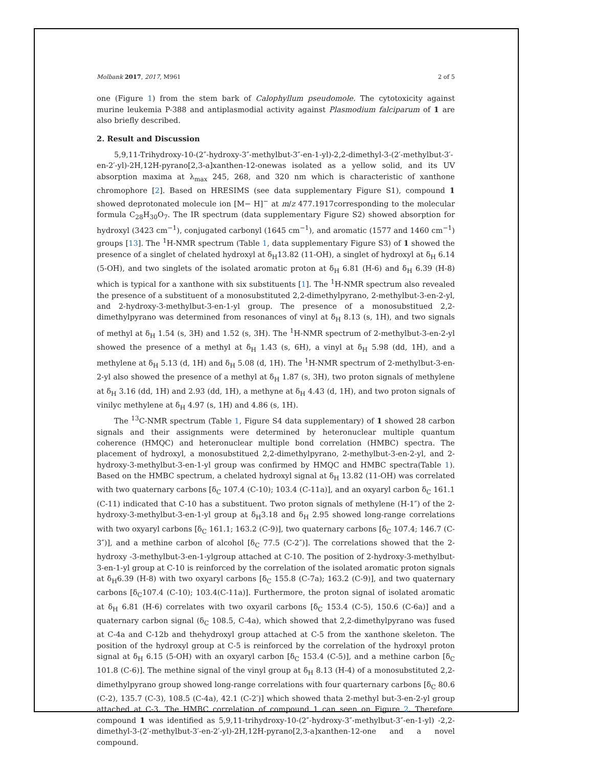Molbank 2017, 2017, M961 2 of 5
one (Figure 1) from the stem bark of Calophyllum pseudomole. The cytotoxicity against murine leukemia P-388 and antiplasmodial activity against Plasmodium falciparum of 1 are also briefly described.
2. Result and Discussion
5,9,11-Trihydroxy-10-(2″-hydroxy-3″-methylbut-3″-en-1-yl)-2,2-dimethyl-3-(2′-methylbut-3′-en-2′-yl)-2H,12H-pyrano[2,3-a]xanthen-12-onewas isolated as a yellow solid, and its UV absorption maxima at λ<sub>max</sub> 245, 268, and 320 nm which is characteristic of xanthone chromophore [2]. Based on HRESIMS (see data supplementary Figure S1), compound 1 showed deprotonated molecule ion [M− H]<sup>−</sup> at m/z 477.1917corresponding to the molecular formula C<sub>28</sub>H<sub>30</sub>O<sub>7</sub>. The IR spectrum (data supplementary Figure S2) showed absorption for hydroxyl (3423 cm<sup>−1</sup>), conjugated carbonyl (1645 cm<sup>−1</sup>), and aromatic (1577 and 1460 cm<sup>−1</sup>) groups [13]. The <sup>1</sup>H-NMR spectrum (Table 1, data supplementary Figure S3) of 1 showed the presence of a singlet of chelated hydroxyl at δ<sub>H</sub>13.82 (11-OH), a singlet of hydroxyl at δ<sub>H</sub> 6.14 (5-OH), and two singlets of the isolated aromatic proton at δ<sub>H</sub> 6.81 (H-6) and δ<sub>H</sub> 6.39 (H-8) which is typical for a xanthone with six substituents [1]. The <sup>1</sup>H-NMR spectrum also revealed the presence of a substituent of a monosubstituted 2,2-dimethylpyrano, 2-methylbut-3-en-2-yl, and 2-hydroxy-3-methylbut-3-en-1-yl group. The presence of a monosubstitued 2,2-dimethylpyrano was determined from resonances of vinyl at δ<sub>H</sub> 8.13 (s, 1H), and two signals of methyl at δ<sub>H</sub> 1.54 (s, 3H) and 1.52 (s, 3H). The <sup>1</sup>H-NMR spectrum of 2-methylbut-3-en-2-yl showed the presence of a methyl at δ<sub>H</sub> 1.43 (s, 6H), a vinyl at δ<sub>H</sub> 5.98 (dd, 1H), and a methylene at δ<sub>H</sub> 5.13 (d, 1H) and δ<sub>H</sub> 5.08 (d, 1H). The <sup>1</sup>H-NMR spectrum of 2-methylbut-3-en-2-yl also showed the presence of a methyl at δ<sub>H</sub> 1.87 (s, 3H), two proton signals of methylene at δ<sub>H</sub> 3.16 (dd, 1H) and 2.93 (dd, 1H), a methyne at δ<sub>H</sub> 4.43 (d, 1H), and two proton signals of vinilyc methylene at δ<sub>H</sub> 4.97 (s, 1H) and 4.86 (s, 1H).
The <sup>13</sup>C-NMR spectrum (Table 1, Figure S4 data supplementary) of 1 showed 28 carbon signals and their assignments were determined by heteronuclear multiple quantum coherence (HMQC) and heteronuclear multiple bond correlation (HMBC) spectra. The placement of hydroxyl, a monosubstitued 2,2-dimethylpyrano, 2-methylbut-3-en-2-yl, and 2-hydroxy-3-methylbut-3-en-1-yl group was confirmed by HMQC and HMBC spectra(Table 1). Based on the HMBC spectrum, a chelated hydroxyl signal at δ<sub>H</sub> 13.82 (11-OH) was correlated with two quaternary carbons [δ<sub>C</sub> 107.4 (C-10); 103.4 (C-11a)], and an oxyaryl carbon δ<sub>C</sub> 161.1 (C-11) indicated that C-10 has a substituent. Two proton signals of methylene (H-1″) of the 2-hydroxy-3-methylbut-3-en-1-yl group at δ<sub>H</sub>3.18 and δ<sub>H</sub> 2.95 showed long-range correlations with two oxyaryl carbons [δ<sub>C</sub> 161.1; 163.2 (C-9)], two quaternary carbons [δ<sub>C</sub> 107.4; 146.7 (C-3″)], and a methine carbon of alcohol [δ<sub>C</sub> 77.5 (C-2″)]. The correlations showed that the 2-hydroxy -3-methylbut-3-en-1-ylgroup attached at C-10. The position of 2-hydroxy-3-methylbut-3-en-1-yl group at C-10 is reinforced by the correlation of the isolated aromatic proton signals at δ<sub>H</sub>6.39 (H-8) with two oxyaryl carbons [δ<sub>C</sub> 155.8 (C-7a); 163.2 (C-9)], and two quaternary carbons [δ<sub>C</sub>107.4 (C-10); 103.4(C-11a)]. Furthermore, the proton signal of isolated aromatic at δ<sub>H</sub> 6.81 (H-6) correlates with two oxyaril carbons [δ<sub>C</sub> 153.4 (C-5), 150.6 (C-6a)] and a quaternary carbon signal (δ<sub>C</sub> 108.5, C-4a), which showed that 2,2-dimethylpyrano was fused at C-4a and C-12b and thehydroxyl group attached at C-5 from the xanthone skeleton. The position of the hydroxyl group at C-5 is reinforced by the correlation of the hydroxyl proton signal at δ<sub>H</sub> 6.15 (5-OH) with an oxyaryl carbon [δ<sub>C</sub> 153.4 (C-5)], and a methine carbon [δ<sub>C</sub> 101.8 (C-6)]. The methine signal of the vinyl group at δ<sub>H</sub> 8.13 (H-4) of a monosubstituted 2,2-dimethylpyrano group showed long-range correlations with four quarternary carbons [δ<sub>C</sub> 80.6 (C-2), 135.7 (C-3), 108.5 (C-4a), 42.1 (C-2′)] which showed thata 2-methyl but-3-en-2-yl group attached at C-3. The HMBC correlation of compound 1 can seen on Figure 2. Therefore, compound 1 was identified as 5,9,11-trihydroxy-10-(2″-hydroxy-3″-methylbut-3″-en-1-yl) -2,2-dimethyl-3-(2′-methylbut-3′-en-2′-yl)-2H,12H-pyrano[2,3-a]xanthen-12-one and a novel compound.